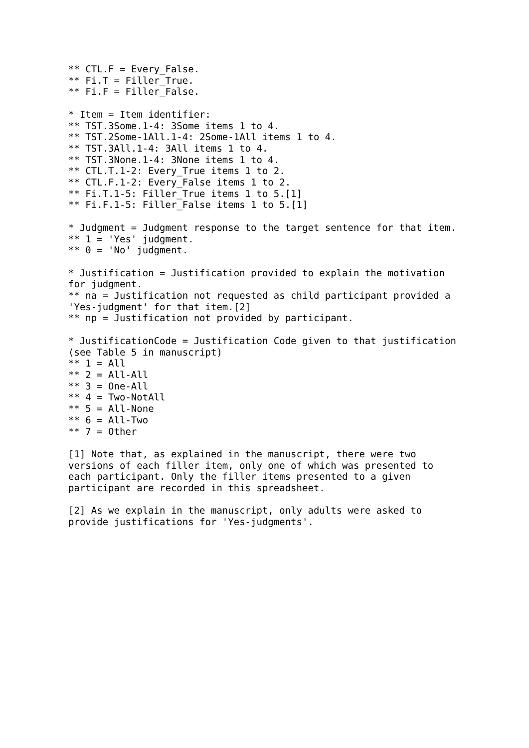** CTL.F = Every_False.
** Fi.T = Filler_True.
** Fi.F = Filler_False.

* Item = Item identifier:
** TST.3Some.1-4: 3Some items 1 to 4.
** TST.2Some-1All.1-4: 2Some-1All items 1 to 4.
** TST.3All.1-4: 3All items 1 to 4.
** TST.3None.1-4: 3None items 1 to 4.
** CTL.T.1-2: Every_True items 1 to 2.
** CTL.F.1-2: Every_False items 1 to 2.
** Fi.T.1-5: Filler_True items 1 to 5.[1]
** Fi.F.1-5: Filler_False items 1 to 5.[1]

* Judgment = Judgment response to the target sentence for that item.
** 1 = 'Yes' judgment.
** 0 = 'No' judgment.

* Justification = Justification provided to explain the motivation
for judgment.
** na = Justification not requested as child participant provided a
'Yes-judgment' for that item.[2]
** np = Justification not provided by participant.

* JustificationCode = Justification Code given to that justification
(see Table 5 in manuscript)
** 1 = All
** 2 = All-All
** 3 = One-All
** 4 = Two-NotAll
** 5 = All-None
** 6 = All-Two
** 7 = Other

[1] Note that, as explained in the manuscript, there were two
versions of each filler item, only one of which was presented to
each participant. Only the filler items presented to a given
participant are recorded in this spreadsheet.

[2] As we explain in the manuscript, only adults were asked to
provide justifications for 'Yes-judgments'.